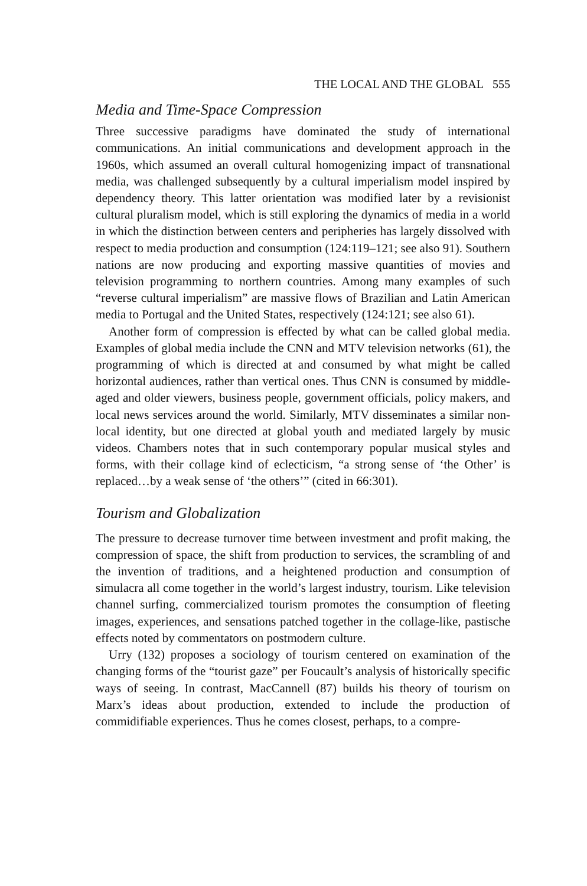THE LOCAL AND THE GLOBAL 555
Media and Time-Space Compression
Three successive paradigms have dominated the study of international communications. An initial communications and development approach in the 1960s, which assumed an overall cultural homogenizing impact of transnational media, was challenged subsequently by a cultural imperialism model inspired by dependency theory. This latter orientation was modified later by a revisionist cultural pluralism model, which is still exploring the dynamics of media in a world in which the distinction between centers and peripheries has largely dissolved with respect to media production and consumption (124:119–121; see also 91). Southern nations are now producing and exporting massive quantities of movies and television programming to northern countries. Among many examples of such “reverse cultural imperialism” are massive flows of Brazilian and Latin American media to Portugal and the United States, respectively (124:121; see also 61).
Another form of compression is effected by what can be called global media. Examples of global media include the CNN and MTV television networks (61), the programming of which is directed at and consumed by what might be called horizontal audiences, rather than vertical ones. Thus CNN is consumed by middle-aged and older viewers, business people, government officials, policy makers, and local news services around the world. Similarly, MTV disseminates a similar non-local identity, but one directed at global youth and mediated largely by music videos. Chambers notes that in such contemporary popular musical styles and forms, with their collage kind of eclecticism, “a strong sense of ‘the Other’ is replaced…by a weak sense of ‘the others’” (cited in 66:301).
Tourism and Globalization
The pressure to decrease turnover time between investment and profit making, the compression of space, the shift from production to services, the scrambling of and the invention of traditions, and a heightened production and consumption of simulacra all come together in the world’s largest industry, tourism. Like television channel surfing, commercialized tourism promotes the consumption of fleeting images, experiences, and sensations patched together in the collage-like, pastische effects noted by commentators on postmodern culture.
Urry (132) proposes a sociology of tourism centered on examination of the changing forms of the “tourist gaze” per Foucault’s analysis of historically specific ways of seeing. In contrast, MacCannell (87) builds his theory of tourism on Marx’s ideas about production, extended to include the production of commidifiable experiences. Thus he comes closest, perhaps, to a compre-